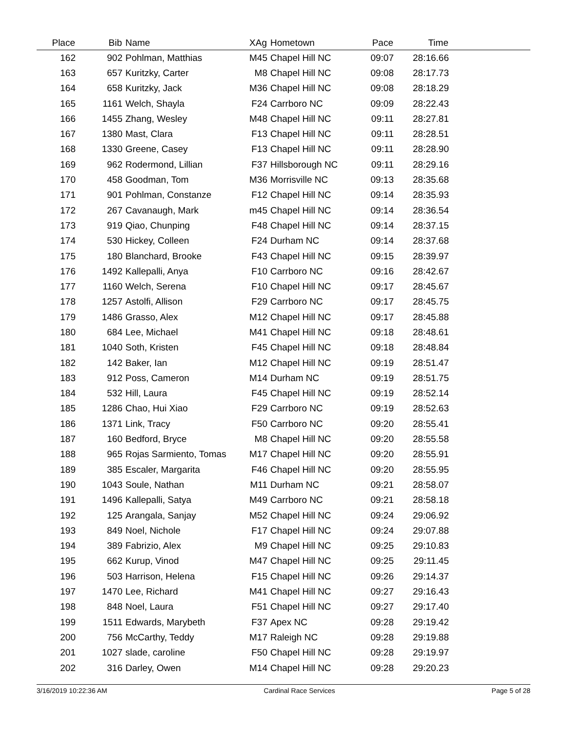| Place | Bib | Name | XAg | Hometown | Pace | Time | |
| --- | --- | --- | --- | --- | --- | --- | --- |
| 162 | 902 | Pohlman, Matthias | M45 | Chapel Hill NC | 09:07 | 28:16.66 | |
| 163 | 657 | Kuritzky, Carter | M8 | Chapel Hill NC | 09:08 | 28:17.73 | |
| 164 | 658 | Kuritzky, Jack | M36 | Chapel Hill NC | 09:08 | 28:18.29 | |
| 165 | 1161 | Welch, Shayla | F24 | Carrboro NC | 09:09 | 28:22.43 | |
| 166 | 1455 | Zhang, Wesley | M48 | Chapel Hill NC | 09:11 | 28:27.81 | |
| 167 | 1380 | Mast, Clara | F13 | Chapel Hill NC | 09:11 | 28:28.51 | |
| 168 | 1330 | Greene, Casey | F13 | Chapel Hill NC | 09:11 | 28:28.90 | |
| 169 | 962 | Rodermond, Lillian | F37 | Hillsborough NC | 09:11 | 28:29.16 | |
| 170 | 458 | Goodman, Tom | M36 | Morrisville NC | 09:13 | 28:35.68 | |
| 171 | 901 | Pohlman, Constanze | F12 | Chapel Hill NC | 09:14 | 28:35.93 | |
| 172 | 267 | Cavanaugh, Mark | m45 | Chapel Hill NC | 09:14 | 28:36.54 | |
| 173 | 919 | Qiao, Chunping | F48 | Chapel Hill NC | 09:14 | 28:37.15 | |
| 174 | 530 | Hickey, Colleen | F24 | Durham NC | 09:14 | 28:37.68 | |
| 175 | 180 | Blanchard, Brooke | F43 | Chapel Hill NC | 09:15 | 28:39.97 | |
| 176 | 1492 | Kallepalli, Anya | F10 | Carrboro NC | 09:16 | 28:42.67 | |
| 177 | 1160 | Welch, Serena | F10 | Chapel Hill NC | 09:17 | 28:45.67 | |
| 178 | 1257 | Astolfi, Allison | F29 | Carrboro NC | 09:17 | 28:45.75 | |
| 179 | 1486 | Grasso, Alex | M12 | Chapel Hill NC | 09:17 | 28:45.88 | |
| 180 | 684 | Lee, Michael | M41 | Chapel Hill NC | 09:18 | 28:48.61 | |
| 181 | 1040 | Soth, Kristen | F45 | Chapel Hill NC | 09:18 | 28:48.84 | |
| 182 | 142 | Baker, Ian | M12 | Chapel Hill NC | 09:19 | 28:51.47 | |
| 183 | 912 | Poss, Cameron | M14 | Durham NC | 09:19 | 28:51.75 | |
| 184 | 532 | Hill, Laura | F45 | Chapel Hill NC | 09:19 | 28:52.14 | |
| 185 | 1286 | Chao, Hui Xiao | F29 | Carrboro NC | 09:19 | 28:52.63 | |
| 186 | 1371 | Link, Tracy | F50 | Carrboro NC | 09:20 | 28:55.41 | |
| 187 | 160 | Bedford, Bryce | M8 | Chapel Hill NC | 09:20 | 28:55.58 | |
| 188 | 965 | Rojas Sarmiento, Tomas | M17 | Chapel Hill NC | 09:20 | 28:55.91 | |
| 189 | 385 | Escaler, Margarita | F46 | Chapel Hill NC | 09:20 | 28:55.95 | |
| 190 | 1043 | Soule, Nathan | M11 | Durham NC | 09:21 | 28:58.07 | |
| 191 | 1496 | Kallepalli, Satya | M49 | Carrboro NC | 09:21 | 28:58.18 | |
| 192 | 125 | Arangala, Sanjay | M52 | Chapel Hill NC | 09:24 | 29:06.92 | |
| 193 | 849 | Noel, Nichole | F17 | Chapel Hill NC | 09:24 | 29:07.88 | |
| 194 | 389 | Fabrizio, Alex | M9 | Chapel Hill NC | 09:25 | 29:10.83 | |
| 195 | 662 | Kurup, Vinod | M47 | Chapel Hill NC | 09:25 | 29:11.45 | |
| 196 | 503 | Harrison, Helena | F15 | Chapel Hill NC | 09:26 | 29:14.37 | |
| 197 | 1470 | Lee, Richard | M41 | Chapel Hill NC | 09:27 | 29:16.43 | |
| 198 | 848 | Noel, Laura | F51 | Chapel Hill NC | 09:27 | 29:17.40 | |
| 199 | 1511 | Edwards, Marybeth | F37 | Apex NC | 09:28 | 29:19.42 | |
| 200 | 756 | McCarthy, Teddy | M17 | Raleigh NC | 09:28 | 29:19.88 | |
| 201 | 1027 | slade, caroline | F50 | Chapel Hill NC | 09:28 | 29:19.97 | |
| 202 | 316 | Darley, Owen | M14 | Chapel Hill NC | 09:28 | 29:20.23 | |
3/16/2019 10:22:36 AM Cardinal Race Services Page 5 of 28